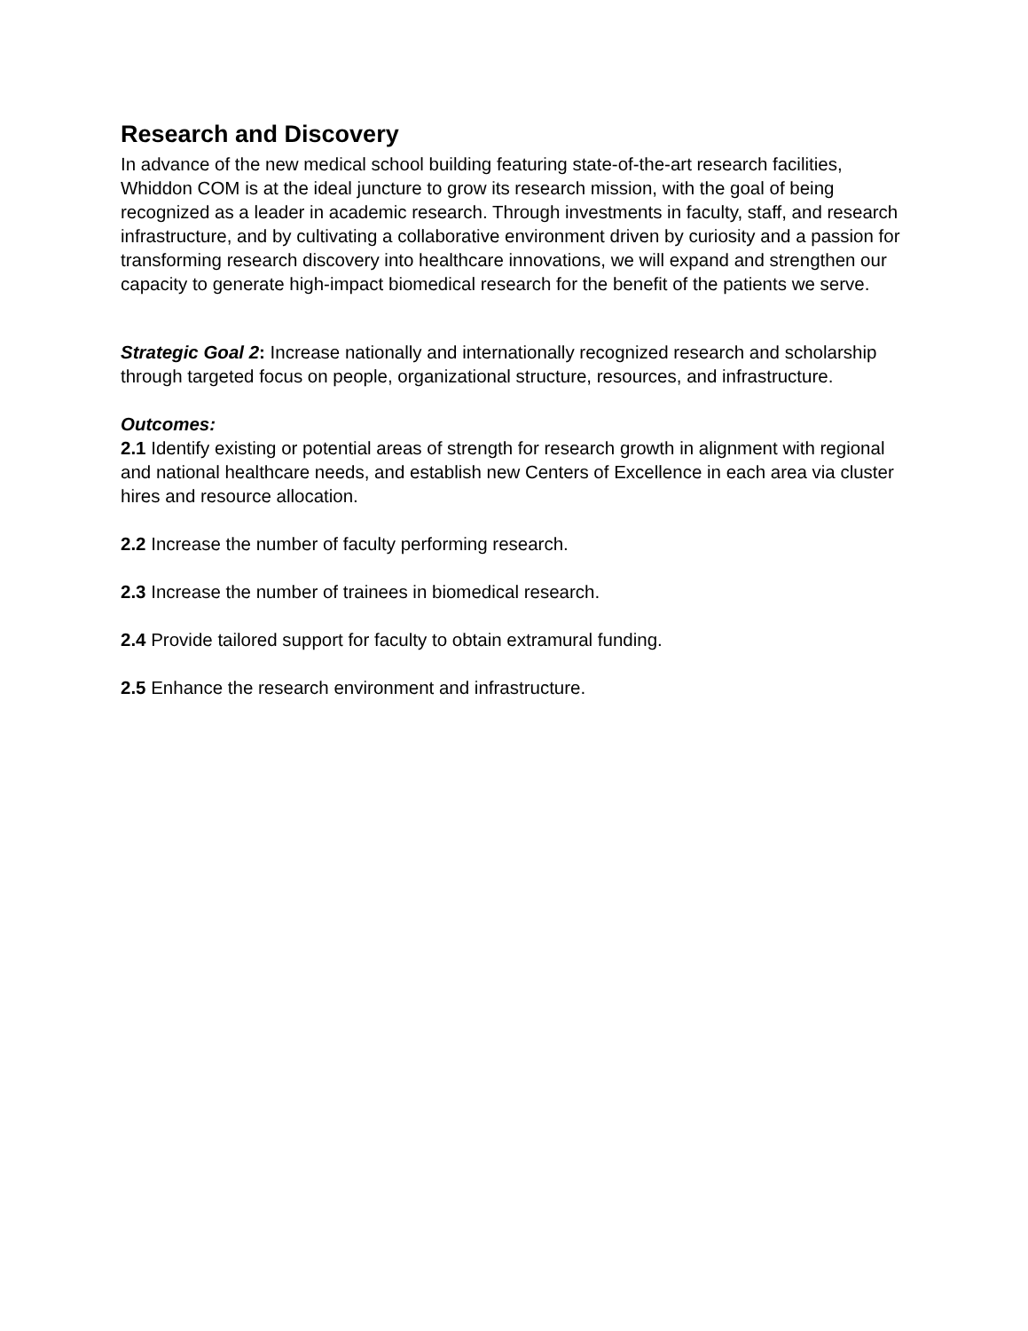Research and Discovery
In advance of the new medical school building featuring state-of-the-art research facilities, Whiddon COM is at the ideal juncture to grow its research mission, with the goal of being recognized as a leader in academic research. Through investments in faculty, staff, and research infrastructure, and by cultivating a collaborative environment driven by curiosity and a passion for transforming research discovery into healthcare innovations, we will expand and strengthen our capacity to generate high-impact biomedical research for the benefit of the patients we serve.
Strategic Goal 2: Increase nationally and internationally recognized research and scholarship through targeted focus on people, organizational structure, resources, and infrastructure.
Outcomes:
2.1 Identify existing or potential areas of strength for research growth in alignment with regional and national healthcare needs, and establish new Centers of Excellence in each area via cluster hires and resource allocation.
2.2 Increase the number of faculty performing research.
2.3 Increase the number of trainees in biomedical research.
2.4 Provide tailored support for faculty to obtain extramural funding.
2.5 Enhance the research environment and infrastructure.